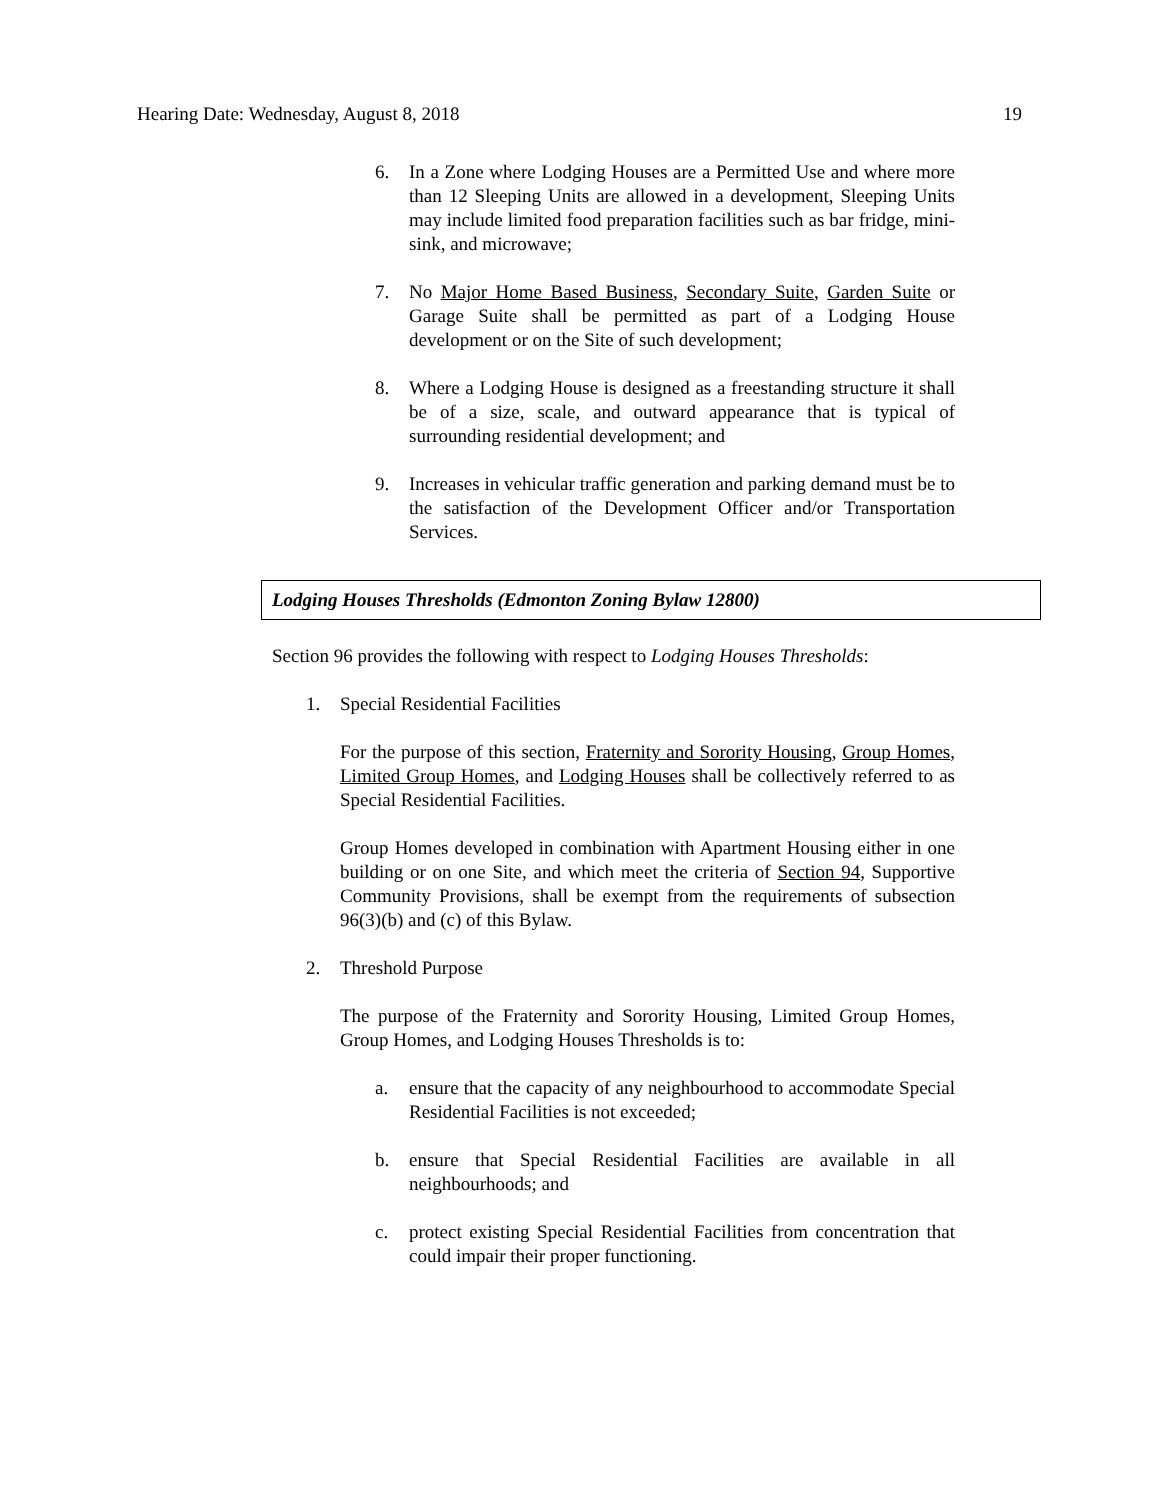Hearing Date: Wednesday, August 8, 2018 19
6. In a Zone where Lodging Houses are a Permitted Use and where more than 12 Sleeping Units are allowed in a development, Sleeping Units may include limited food preparation facilities such as bar fridge, mini-sink, and microwave;
7. No Major Home Based Business, Secondary Suite, Garden Suite or Garage Suite shall be permitted as part of a Lodging House development or on the Site of such development;
8. Where a Lodging House is designed as a freestanding structure it shall be of a size, scale, and outward appearance that is typical of surrounding residential development; and
9. Increases in vehicular traffic generation and parking demand must be to the satisfaction of the Development Officer and/or Transportation Services.
Lodging Houses Thresholds (Edmonton Zoning Bylaw 12800)
Section 96 provides the following with respect to Lodging Houses Thresholds:
1. Special Residential Facilities
For the purpose of this section, Fraternity and Sorority Housing, Group Homes, Limited Group Homes, and Lodging Houses shall be collectively referred to as Special Residential Facilities.
Group Homes developed in combination with Apartment Housing either in one building or on one Site, and which meet the criteria of Section 94, Supportive Community Provisions, shall be exempt from the requirements of subsection 96(3)(b) and (c) of this Bylaw.
2. Threshold Purpose
The purpose of the Fraternity and Sorority Housing, Limited Group Homes, Group Homes, and Lodging Houses Thresholds is to:
a. ensure that the capacity of any neighbourhood to accommodate Special Residential Facilities is not exceeded;
b. ensure that Special Residential Facilities are available in all neighbourhoods; and
c. protect existing Special Residential Facilities from concentration that could impair their proper functioning.